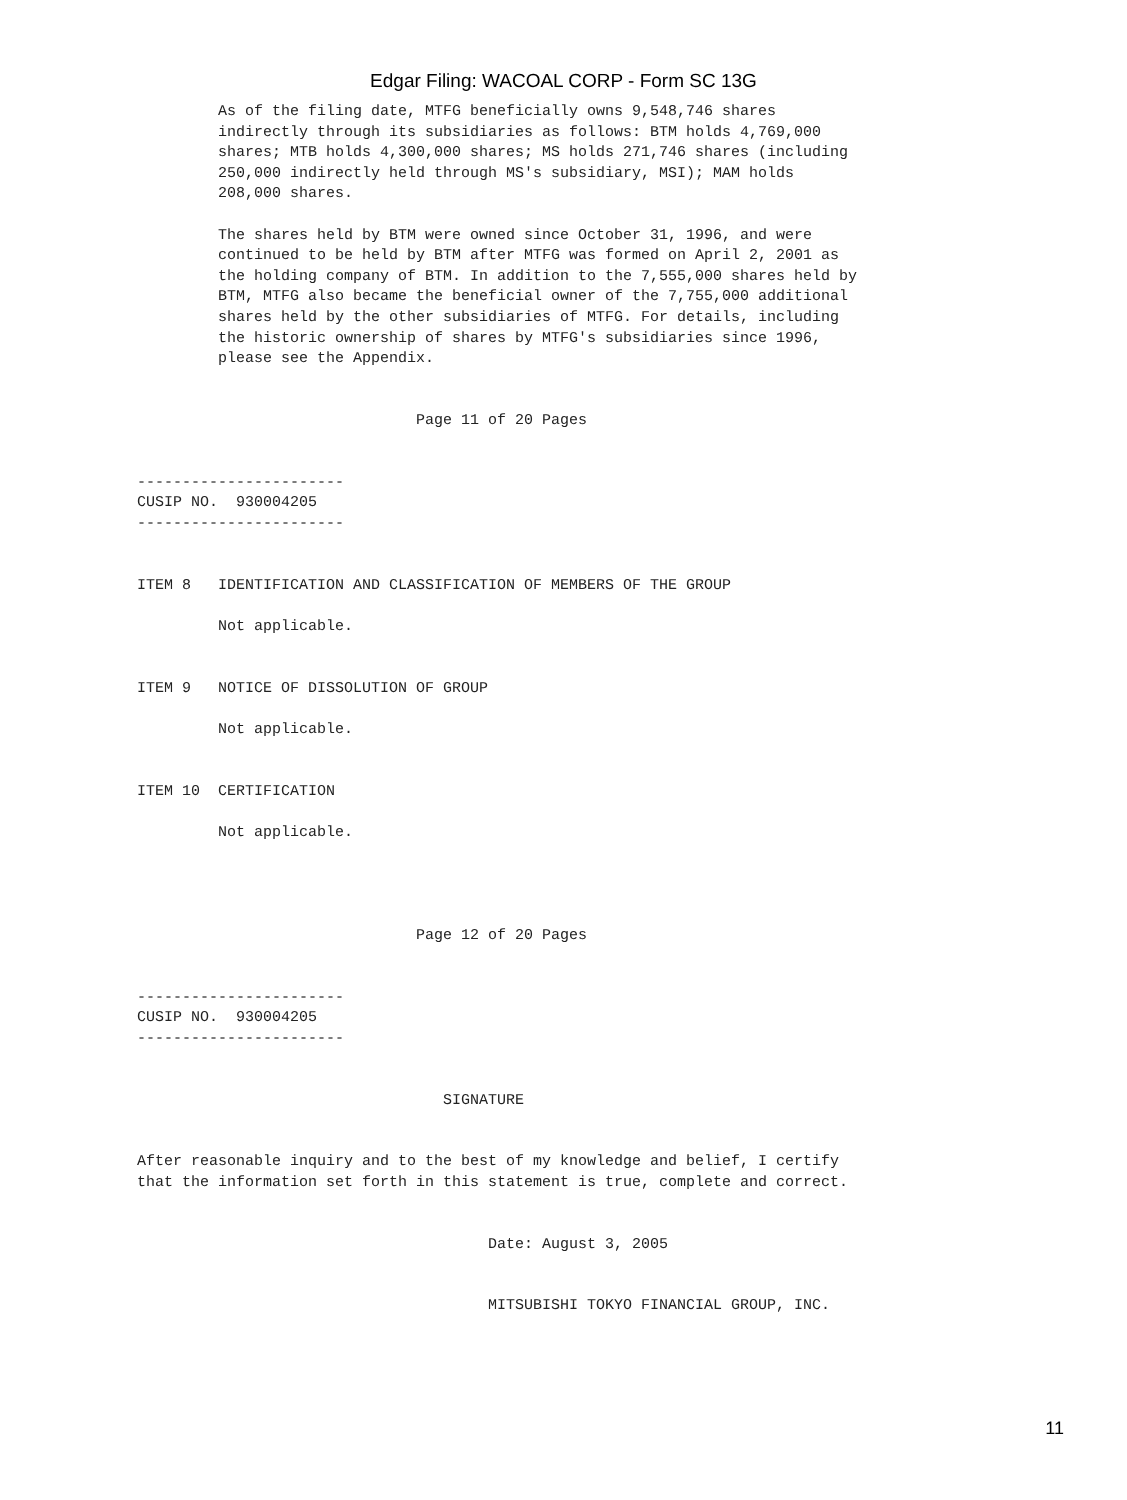Edgar Filing: WACOAL CORP - Form SC 13G
         As of the filing date, MTFG beneficially owns 9,548,746 shares
         indirectly through its subsidiaries as follows: BTM holds 4,769,000
         shares; MTB holds 4,300,000 shares; MS holds 271,746 shares (including
         250,000 indirectly held through MS's subsidiary, MSI); MAM holds
         208,000 shares.

         The shares held by BTM were owned since October 31, 1996, and were
         continued to be held by BTM after MTFG was formed on April 2, 2001 as
         the holding company of BTM. In addition to the 7,555,000 shares held by
         BTM, MTFG also became the beneficial owner of the 7,755,000 additional
         shares held by the other subsidiaries of MTFG. For details, including
         the historic ownership of shares by MTFG's subsidiaries since 1996,
         please see the Appendix.


                               Page 11 of 20 Pages


-----------------------
CUSIP NO.  930004205
-----------------------


ITEM 8   IDENTIFICATION AND CLASSIFICATION OF MEMBERS OF THE GROUP

         Not applicable.


ITEM 9   NOTICE OF DISSOLUTION OF GROUP

         Not applicable.


ITEM 10  CERTIFICATION

         Not applicable.




                               Page 12 of 20 Pages


-----------------------
CUSIP NO.  930004205
-----------------------


                                  SIGNATURE


After reasonable inquiry and to the best of my knowledge and belief, I certify
that the information set forth in this statement is true, complete and correct.


                                       Date: August 3, 2005


                                       MITSUBISHI TOKYO FINANCIAL GROUP, INC.
11